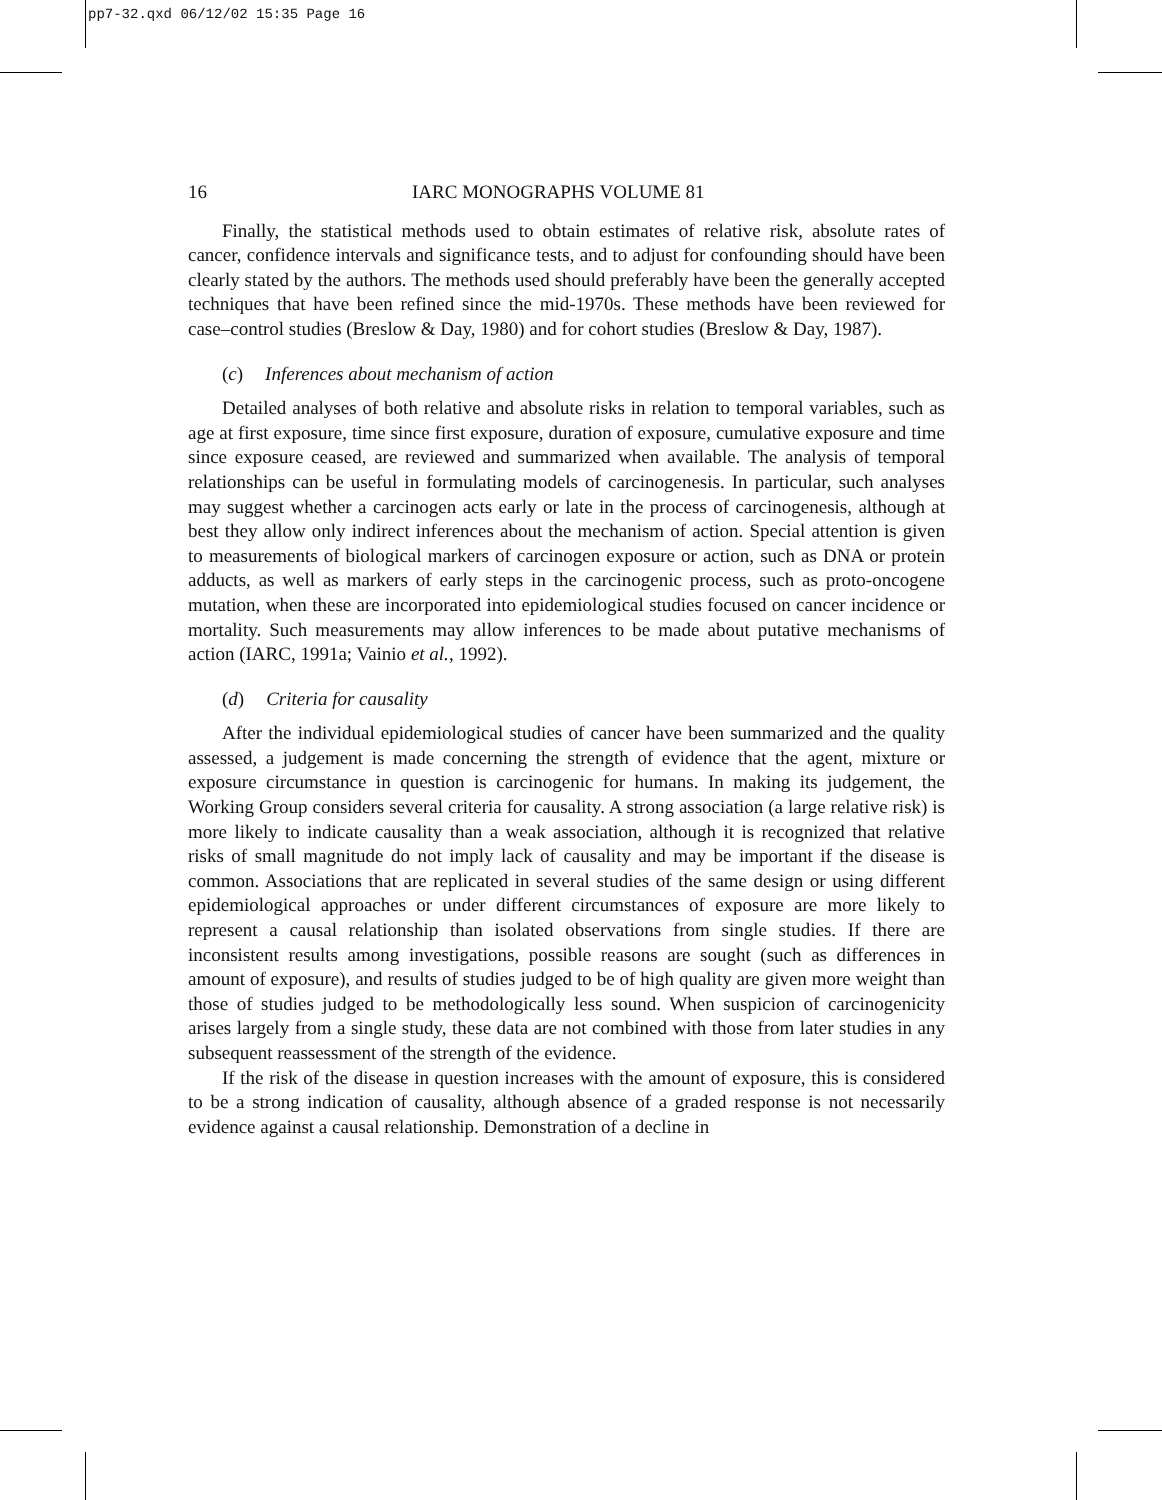pp7-32.qxd 06/12/02 15:35 Page 16
16 IARC MONOGRAPHS VOLUME 81
Finally, the statistical methods used to obtain estimates of relative risk, absolute rates of cancer, confidence intervals and significance tests, and to adjust for confounding should have been clearly stated by the authors. The methods used should preferably have been the generally accepted techniques that have been refined since the mid-1970s. These methods have been reviewed for case–control studies (Breslow & Day, 1980) and for cohort studies (Breslow & Day, 1987).
(c) Inferences about mechanism of action
Detailed analyses of both relative and absolute risks in relation to temporal variables, such as age at first exposure, time since first exposure, duration of exposure, cumulative exposure and time since exposure ceased, are reviewed and summarized when available. The analysis of temporal relationships can be useful in formulating models of carcino­genesis. In particular, such analyses may suggest whether a carcinogen acts early or late in the process of carcinogenesis, although at best they allow only indirect inferences about the mechanism of action. Special attention is given to measurements of biological markers of carcinogen exposure or action, such as DNA or protein adducts, as well as markers of early steps in the carcinogenic process, such as proto-oncogene mutation, when these are incorporated into epidemiological studies focused on cancer incidence or mortality. Such measurements may allow inferences to be made about putative mecha­nisms of action (IARC, 1991a; Vainio et al., 1992).
(d) Criteria for causality
After the individual epidemiological studies of cancer have been summarized and the quality assessed, a judgement is made concerning the strength of evidence that the agent, mixture or exposure circumstance in question is carcinogenic for humans. In making its judgement, the Working Group considers several criteria for causality. A strong asso­ciation (a large relative risk) is more likely to indicate causality than a weak association, although it is recognized that relative risks of small magnitude do not imply lack of causality and may be important if the disease is common. Associations that are replicated in several studies of the same design or using different epidemiological approaches or under different circumstances of exposure are more likely to represent a causal relation­ship than isolated observations from single studies. If there are inconsistent results among investigations, possible reasons are sought (such as differences in amount of exposure), and results of studies judged to be of high quality are given more weight than those of studies judged to be methodologically less sound. When suspicion of carcino­genicity arises largely from a single study, these data are not combined with those from later studies in any subsequent reassessment of the strength of the evidence.
If the risk of the disease in question increases with the amount of exposure, this is considered to be a strong indication of causality, although absence of a graded response is not necessarily evidence against a causal relationship. Demonstration of a decline in